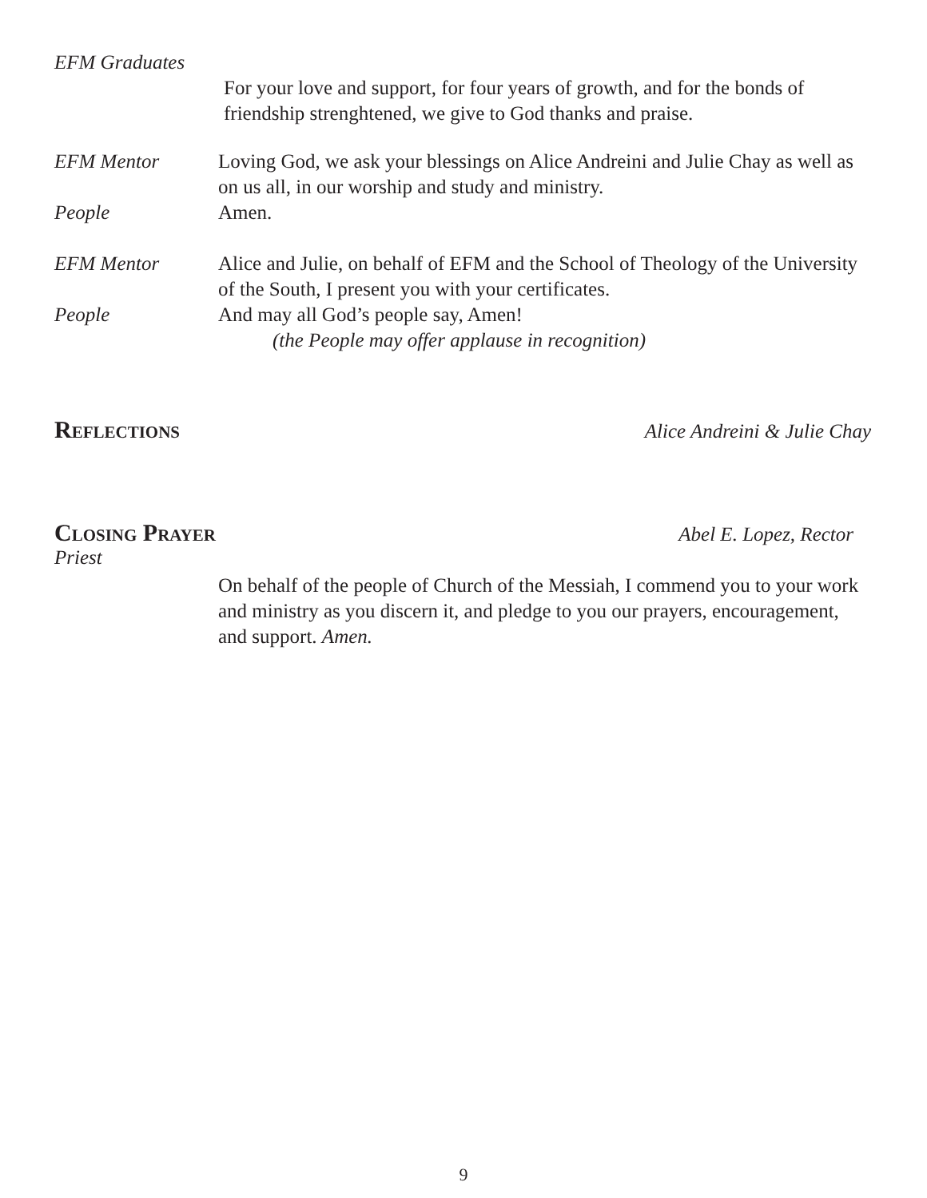EFM Graduates
For your love and support, for four years of growth, and for the bonds of friendship strenghtened, we give to God thanks and praise.
EFM Mentor Loving God, we ask your blessings on Alice Andreini and Julie Chay as well as on us all, in our worship and study and ministry.
People Amen.
EFM Mentor Alice and Julie, on behalf of EFM and the School of Theology of the University of the South, I present you with your certificates.
People And may all God’s people say, Amen!
(the People may offer applause in recognition)
Reflections Alice Andreini & Julie Chay
Closing Prayer Abel E. Lopez, Rector
Priest
On behalf of the people of Church of the Messiah, I commend you to your work and ministry as you discern it, and pledge to you our prayers, encouragement, and support. Amen.
9